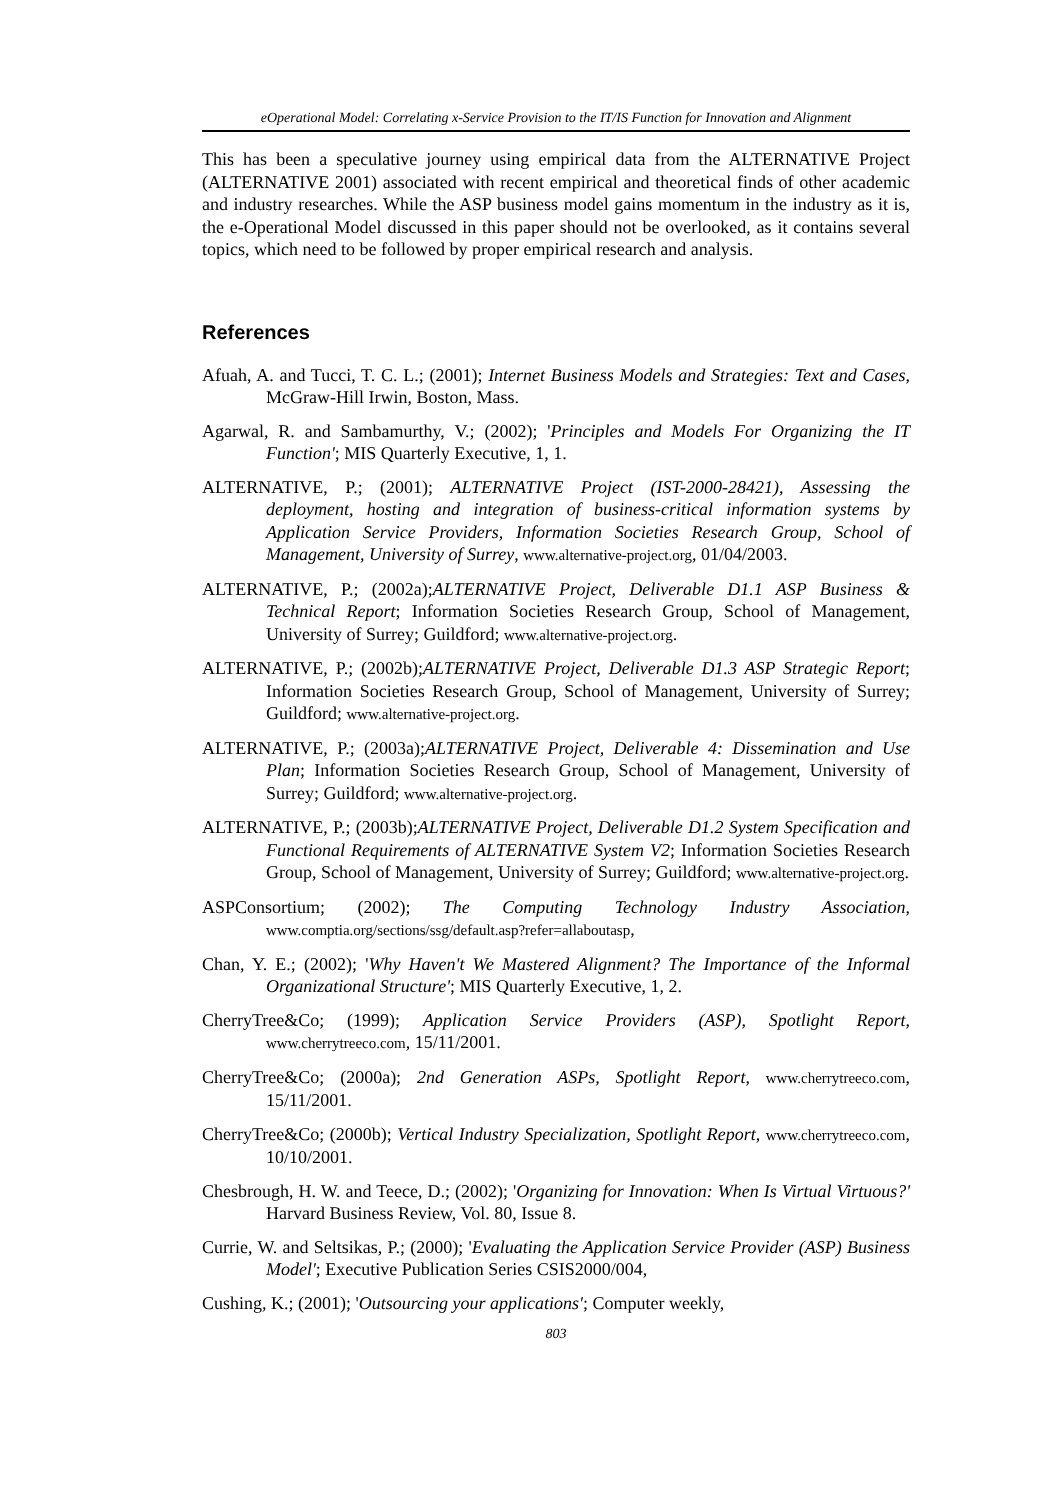eOperational Model: Correlating x-Service Provision to the IT/IS Function for Innovation and Alignment
This has been a speculative journey using empirical data from the ALTERNATIVE Project (ALTERNATIVE 2001) associated with recent empirical and theoretical finds of other academic and industry researches. While the ASP business model gains momentum in the industry as it is, the e-Operational Model discussed in this paper should not be overlooked, as it contains several topics, which need to be followed by proper empirical research and analysis.
References
Afuah, A. and Tucci, T. C. L.; (2001); Internet Business Models and Strategies: Text and Cases, McGraw-Hill Irwin, Boston, Mass.
Agarwal, R. and Sambamurthy, V.; (2002); 'Principles and Models For Organizing the IT Function'; MIS Quarterly Executive, 1, 1.
ALTERNATIVE, P.; (2001); ALTERNATIVE Project (IST-2000-28421), Assessing the deployment, hosting and integration of business-critical information systems by Application Service Providers, Information Societies Research Group, School of Management, University of Surrey, www.alternative-project.org, 01/04/2003.
ALTERNATIVE, P.; (2002a);ALTERNATIVE Project, Deliverable D1.1 ASP Business & Technical Report; Information Societies Research Group, School of Management, University of Surrey; Guildford; www.alternative-project.org.
ALTERNATIVE, P.; (2002b);ALTERNATIVE Project, Deliverable D1.3 ASP Strategic Report; Information Societies Research Group, School of Management, University of Surrey; Guildford; www.alternative-project.org.
ALTERNATIVE, P.; (2003a);ALTERNATIVE Project, Deliverable 4: Dissemination and Use Plan; Information Societies Research Group, School of Management, University of Surrey; Guildford; www.alternative-project.org.
ALTERNATIVE, P.; (2003b);ALTERNATIVE Project, Deliverable D1.2 System Specification and Functional Requirements of ALTERNATIVE System V2; Information Societies Research Group, School of Management, University of Surrey; Guildford; www.alternative-project.org.
ASPConsortium; (2002); The Computing Technology Industry Association, www.comptia.org/sections/ssg/default.asp?refer=allaboutasp,
Chan, Y. E.; (2002); 'Why Haven't We Mastered Alignment? The Importance of the Informal Organizational Structure'; MIS Quarterly Executive, 1, 2.
CherryTree&Co; (1999); Application Service Providers (ASP), Spotlight Report, www.cherrytreeco.com, 15/11/2001.
CherryTree&Co; (2000a); 2nd Generation ASPs, Spotlight Report, www.cherrytreeco.com, 15/11/2001.
CherryTree&Co; (2000b); Vertical Industry Specialization, Spotlight Report, www.cherrytreeco.com, 10/10/2001.
Chesbrough, H. W. and Teece, D.; (2002); 'Organizing for Innovation: When Is Virtual Virtuous?' Harvard Business Review, Vol. 80, Issue 8.
Currie, W. and Seltsikas, P.; (2000); 'Evaluating the Application Service Provider (ASP) Business Model'; Executive Publication Series CSIS2000/004,
Cushing, K.; (2001); 'Outsourcing your applications'; Computer weekly,
803